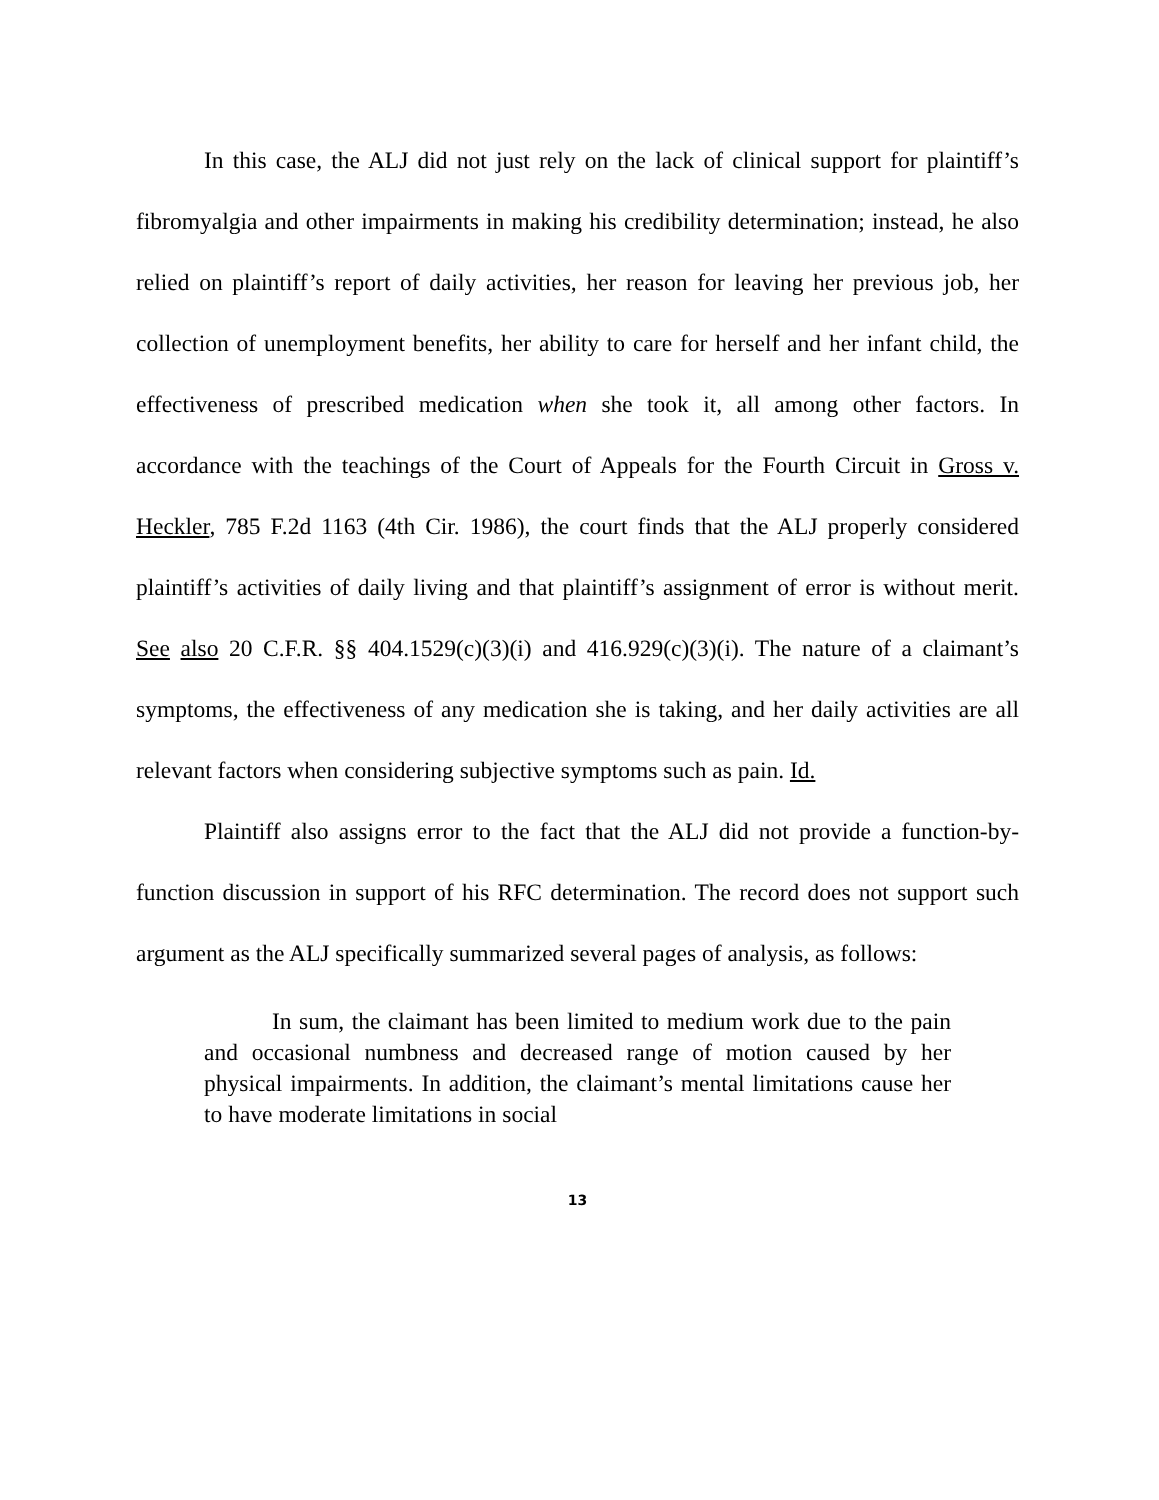In this case, the ALJ did not just rely on the lack of clinical support for plaintiff’s fibromyalgia and other impairments in making his credibility determination; instead, he also relied on plaintiff’s report of daily activities, her reason for leaving her previous job, her collection of unemployment benefits, her ability to care for herself and her infant child, the effectiveness of prescribed medication when she took it, all among other factors. In accordance with the teachings of the Court of Appeals for the Fourth Circuit in Gross v. Heckler, 785 F.2d 1163 (4th Cir. 1986), the court finds that the ALJ properly considered plaintiff’s activities of daily living and that plaintiff’s assignment of error is without merit. See also 20 C.F.R. §§ 404.1529(c)(3)(i) and 416.929(c)(3)(i). The nature of a claimant’s symptoms, the effectiveness of any medication she is taking, and her daily activities are all relevant factors when considering subjective symptoms such as pain. Id.
Plaintiff also assigns error to the fact that the ALJ did not provide a function-by-function discussion in support of his RFC determination. The record does not support such argument as the ALJ specifically summarized several pages of analysis, as follows:
In sum, the claimant has been limited to medium work due to the pain and occasional numbness and decreased range of motion caused by her physical impairments. In addition, the claimant’s mental limitations cause her to have moderate limitations in social
13